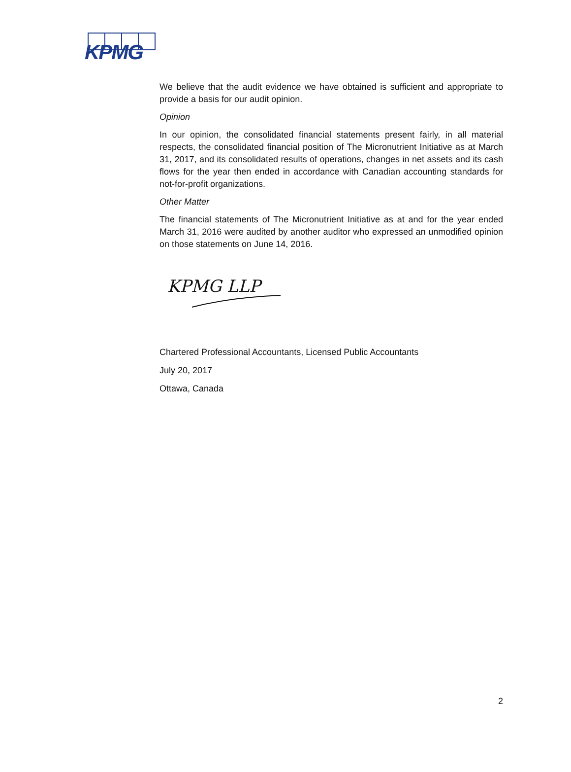KPMG
We believe that the audit evidence we have obtained is sufficient and appropriate to provide a basis for our audit opinion.
Opinion
In our opinion, the consolidated financial statements present fairly, in all material respects, the consolidated financial position of The Micronutrient Initiative as at March 31, 2017, and its consolidated results of operations, changes in net assets and its cash flows for the year then ended in accordance with Canadian accounting standards for not-for-profit organizations.
Other Matter
The financial statements of The Micronutrient Initiative as at and for the year ended March 31, 2016 were audited by another auditor who expressed an unmodified opinion on those statements on June 14, 2016.
KPMG LLP
Chartered Professional Accountants, Licensed Public Accountants
July 20, 2017
Ottawa, Canada
2